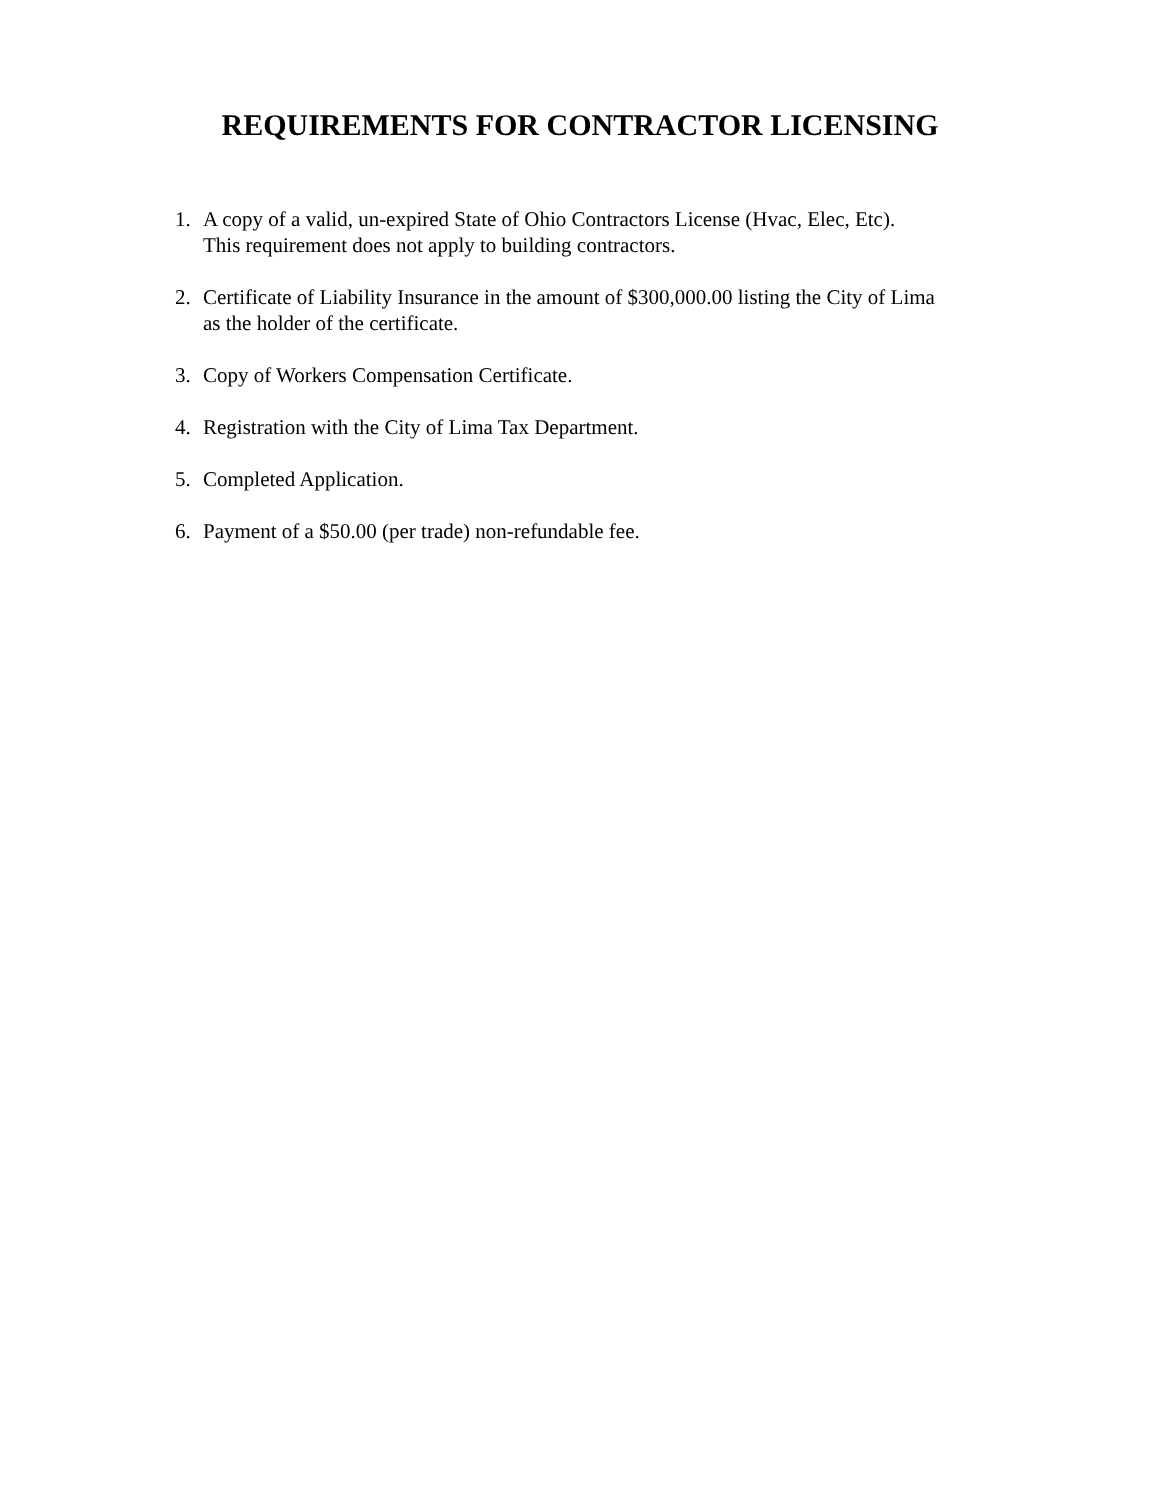REQUIREMENTS FOR CONTRACTOR LICENSING
1. A copy of a valid, un-expired State of Ohio Contractors License (Hvac, Elec, Etc).
This requirement does not apply to building contractors.
2. Certificate of Liability Insurance in the amount of $300,000.00 listing the City of Lima
as the holder of the certificate.
3. Copy of Workers Compensation Certificate.
4. Registration with the City of Lima Tax Department.
5. Completed Application.
6. Payment of a $50.00 (per trade) non-refundable fee.